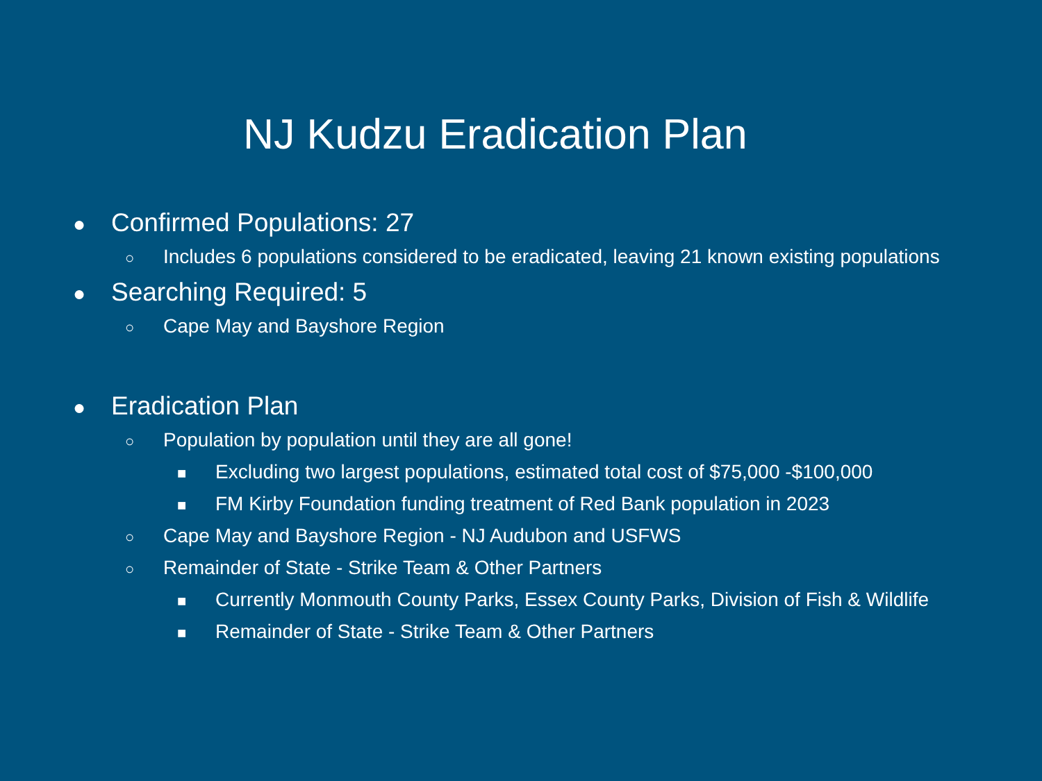NJ Kudzu Eradication Plan
● Confirmed Populations: 27
○ Includes 6 populations considered to be eradicated, leaving 21 known existing populations
● Searching Required: 5
○ Cape May and Bayshore Region
● Eradication Plan
○ Population by population until they are all gone!
■ Excluding two largest populations, estimated total cost of $75,000 -$100,000
■ FM Kirby Foundation funding treatment of Red Bank population in 2023
○ Cape May and Bayshore Region - NJ Audubon and USFWS
○ Remainder of State - Strike Team & Other Partners
■ Currently Monmouth County Parks, Essex County Parks, Division of Fish & Wildlife
■ Remainder of State - Strike Team & Other Partners